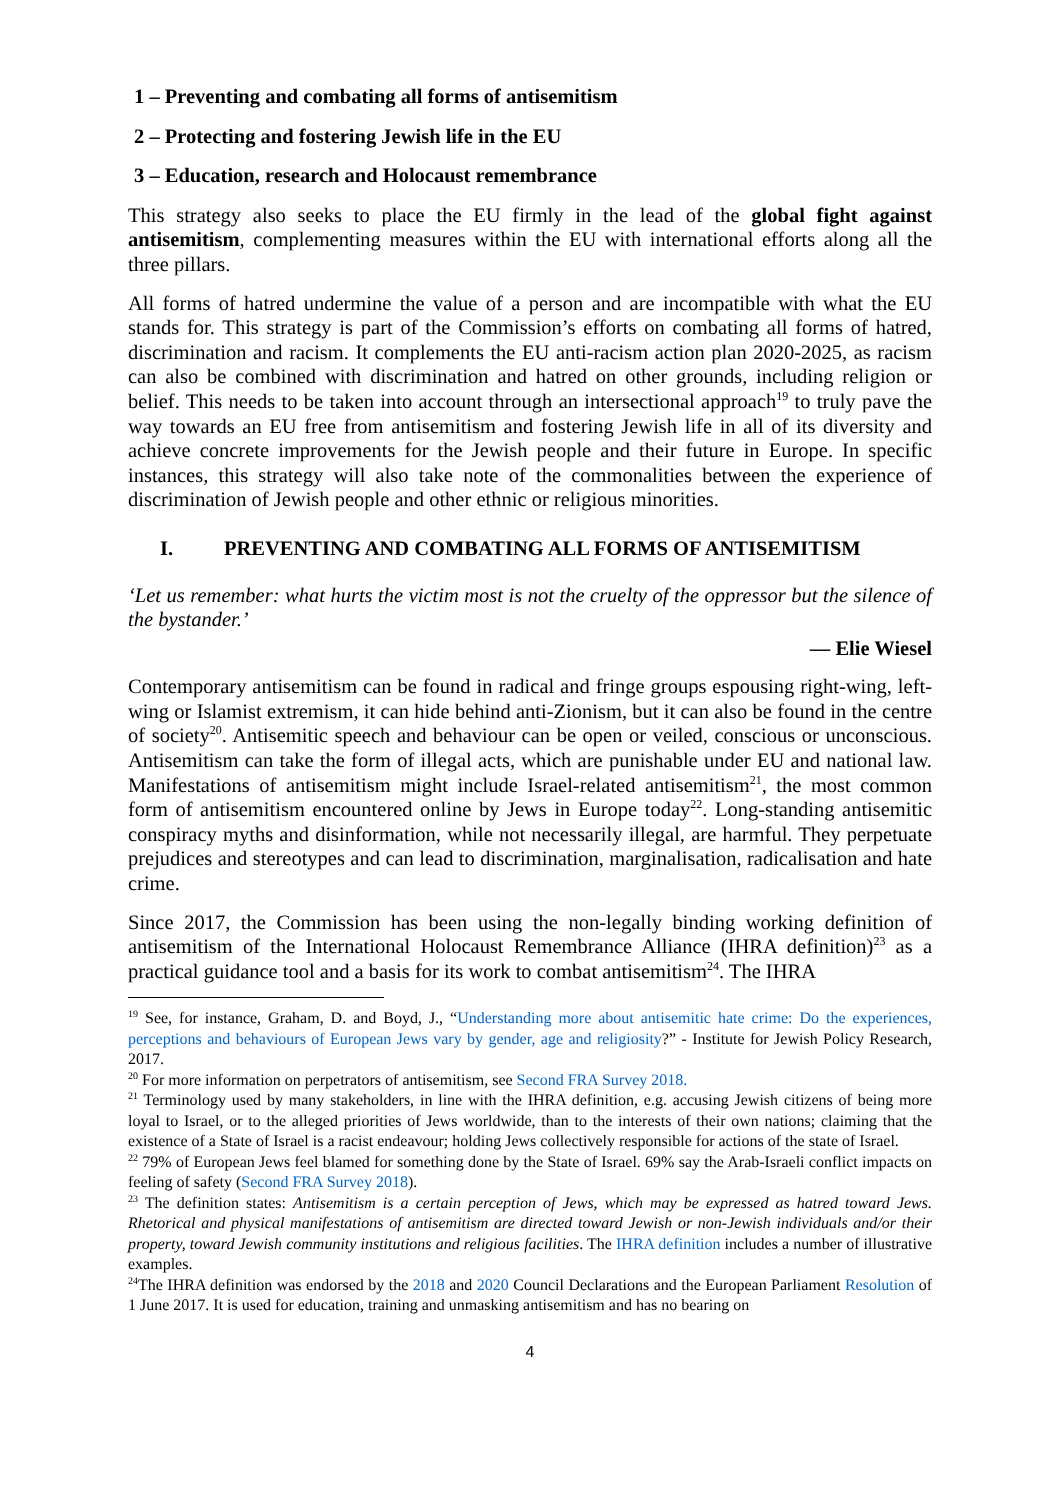1 – Preventing and combating all forms of antisemitism
2 – Protecting and fostering Jewish life in the EU
3 – Education, research and Holocaust remembrance
This strategy also seeks to place the EU firmly in the lead of the global fight against antisemitism, complementing measures within the EU with international efforts along all the three pillars.
All forms of hatred undermine the value of a person and are incompatible with what the EU stands for. This strategy is part of the Commission’s efforts on combating all forms of hatred, discrimination and racism. It complements the EU anti-racism action plan 2020-2025, as racism can also be combined with discrimination and hatred on other grounds, including religion or belief. This needs to be taken into account through an intersectional approach<sup>19</sup> to truly pave the way towards an EU free from antisemitism and fostering Jewish life in all of its diversity and achieve concrete improvements for the Jewish people and their future in Europe. In specific instances, this strategy will also take note of the commonalities between the experience of discrimination of Jewish people and other ethnic or religious minorities.
I. PREVENTING AND COMBATING ALL FORMS OF ANTISEMITISM
‘Let us remember: what hurts the victim most is not the cruelty of the oppressor but the silence of the bystander.’
— Elie Wiesel
Contemporary antisemitism can be found in radical and fringe groups espousing right-wing, left-wing or Islamist extremism, it can hide behind anti-Zionism, but it can also be found in the centre of society<sup>20</sup>. Antisemitic speech and behaviour can be open or veiled, conscious or unconscious. Antisemitism can take the form of illegal acts, which are punishable under EU and national law. Manifestations of antisemitism might include Israel-related antisemitism<sup>21</sup>, the most common form of antisemitism encountered online by Jews in Europe today<sup>22</sup>. Long-standing antisemitic conspiracy myths and disinformation, while not necessarily illegal, are harmful. They perpetuate prejudices and stereotypes and can lead to discrimination, marginalisation, radicalisation and hate crime.
Since 2017, the Commission has been using the non-legally binding working definition of antisemitism of the International Holocaust Remembrance Alliance (IHRA definition)<sup>23</sup> as a practical guidance tool and a basis for its work to combat antisemitism<sup>24</sup>. The IHRA
<sup>19</sup> See, for instance, Graham, D. and Boyd, J., “Understanding more about antisemitic hate crime: Do the experiences, perceptions and behaviours of European Jews vary by gender, age and religiosity?” - Institute for Jewish Policy Research, 2017.
<sup>20</sup> For more information on perpetrators of antisemitism, see Second FRA Survey 2018.
<sup>21</sup> Terminology used by many stakeholders, in line with the IHRA definition, e.g. accusing Jewish citizens of being more loyal to Israel, or to the alleged priorities of Jews worldwide, than to the interests of their own nations; claiming that the existence of a State of Israel is a racist endeavour; holding Jews collectively responsible for actions of the state of Israel.
<sup>22</sup> 79% of European Jews feel blamed for something done by the State of Israel. 69% say the Arab-Israeli conflict impacts on feeling of safety (Second FRA Survey 2018).
<sup>23</sup> The definition states: Antisemitism is a certain perception of Jews, which may be expressed as hatred toward Jews. Rhetorical and physical manifestations of antisemitism are directed toward Jewish or non-Jewish individuals and/or their property, toward Jewish community institutions and religious facilities. The IHRA definition includes a number of illustrative examples.
<sup>24</sup> The IHRA definition was endorsed by the 2018 and 2020 Council Declarations and the European Parliament Resolution of 1 June 2017. It is used for education, training and unmasking antisemitism and has no bearing on
4